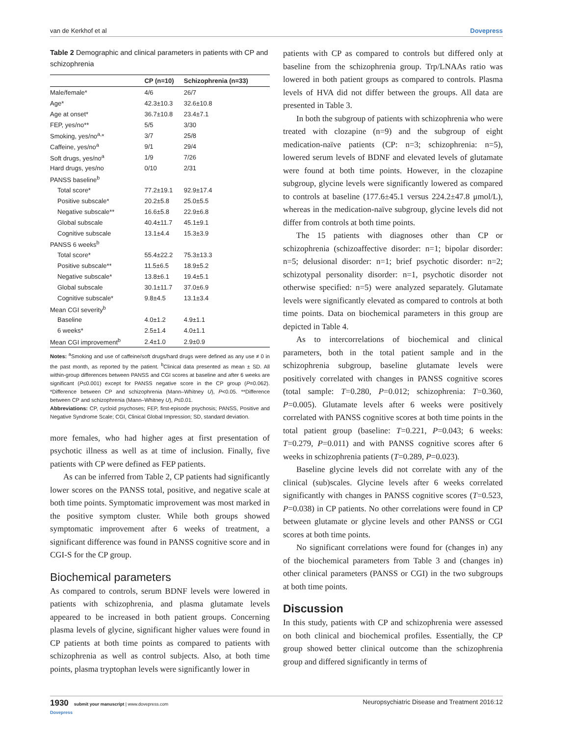van de Kerkhof et al Dovepress
Table 2 Demographic and clinical parameters in patients with CP and schizophrenia
| | CP (n=10) | Schizophrenia (n=33) |
| --- | --- | --- |
| Male/female* | 4/6 | 26/7 |
| Age* | 42.3±10.3 | 32.6±10.8 |
| Age at onset* | 36.7±10.8 | 23.4±7.1 |
| FEP, yes/no** | 5/5 | 3/30 |
| Smoking, yes/no<sup>a,</sup>* | 3/7 | 25/8 |
| Caffeine, yes/no<sup>a</sup> | 9/1 | 29/4 |
| Soft drugs, yes/no<sup>a</sup> | 1/9 | 7/26 |
| Hard drugs, yes/no | 0/10 | 2/31 |
| PANSS baseline<sup>b</sup> | | |
| Total score* | 77.2±19.1 | 92.9±17.4 |
| Positive subscale* | 20.2±5.8 | 25.0±5.5 |
| Negative subscale** | 16.6±5.8 | 22.9±6.8 |
| Global subscale | 40.4±11.7 | 45.1±9.1 |
| Cognitive subscale | 13.1±4.4 | 15.3±3.9 |
| PANSS 6 weeks<sup>b</sup> | | |
| Total score* | 55.4±22.2 | 75.3±13.3 |
| Positive subscale** | 11.5±6.5 | 18.9±5.2 |
| Negative subscale* | 13.8±6.1 | 19.4±5.1 |
| Global subscale | 30.1±11.7 | 37.0±6.9 |
| Cognitive subscale* | 9.8±4.5 | 13.1±3.4 |
| Mean CGI severity<sup>b</sup> | | |
| Baseline | 4.0±1.2 | 4.9±1.1 |
| 6 weeks* | 2.5±1.4 | 4.0±1.1 |
| Mean CGI improvement<sup>b</sup> | 2.4±1.0 | 2.9±0.9 |
Notes: <sup>a</sup>Smoking and use of caffeine/soft drugs/hard drugs were defined as any use ≠ 0 in the past month, as reported by the patient. <sup>b</sup>Clinical data presented as mean ± SD. All within-group differences between PANSS and CGI scores at baseline and after 6 weeks are significant (P≤0.001) except for PANSS negative score in the CP group (P=0.062). *Difference between CP and schizophrenia (Mann–Whitney U), P<0.05. **Difference between CP and schizophrenia (Mann–Whitney U), P≤0.01.
Abbreviations: CP, cycloid psychoses; FEP, first-episode psychosis; PANSS, Positive and Negative Syndrome Scale; CGI, Clinical Global Impression; SD, standard deviation.
more females, who had higher ages at first presentation of psychotic illness as well as at time of inclusion. Finally, five patients with CP were defined as FEP patients.
As can be inferred from Table 2, CP patients had significantly lower scores on the PANSS total, positive, and negative scale at both time points. Symptomatic improvement was most marked in the positive symptom cluster. While both groups showed symptomatic improvement after 6 weeks of treatment, a significant difference was found in PANSS cognitive score and in CGI-S for the CP group.
Biochemical parameters
As compared to controls, serum BDNF levels were lowered in patients with schizophrenia, and plasma glutamate levels appeared to be increased in both patient groups. Concerning plasma levels of glycine, significant higher values were found in CP patients at both time points as compared to patients with schizophrenia as well as control subjects. Also, at both time points, plasma tryptophan levels were significantly lower in
patients with CP as compared to controls but differed only at baseline from the schizophrenia group. Trp/LNAAs ratio was lowered in both patient groups as compared to controls. Plasma levels of HVA did not differ between the groups. All data are presented in Table 3.
In both the subgroup of patients with schizophrenia who were treated with clozapine (n=9) and the subgroup of eight medication-naïve patients (CP: n=3; schizophrenia: n=5), lowered serum levels of BDNF and elevated levels of glutamate were found at both time points. However, in the clozapine subgroup, glycine levels were significantly lowered as compared to controls at baseline (177.6±45.1 versus 224.2±47.8 μmol/L), whereas in the medication-naïve subgroup, glycine levels did not differ from controls at both time points.
The 15 patients with diagnoses other than CP or schizophrenia (schizoaffective disorder: n=1; bipolar disorder: n=5; delusional disorder: n=1; brief psychotic disorder: n=2; schizotypal personality disorder: n=1, psychotic disorder not otherwise specified: n=5) were analyzed separately. Glutamate levels were significantly elevated as compared to controls at both time points. Data on biochemical parameters in this group are depicted in Table 4.
As to intercorrelations of biochemical and clinical parameters, both in the total patient sample and in the schizophrenia subgroup, baseline glutamate levels were positively correlated with changes in PANSS cognitive scores (total sample: T=0.280, P=0.012; schizophrenia: T=0.360, P=0.005). Glutamate levels after 6 weeks were positively correlated with PANSS cognitive scores at both time points in the total patient group (baseline: T=0.221, P=0.043; 6 weeks: T=0.279, P=0.011) and with PANSS cognitive scores after 6 weeks in schizophrenia patients (T=0.289, P=0.023).
Baseline glycine levels did not correlate with any of the clinical (sub)scales. Glycine levels after 6 weeks correlated significantly with changes in PANSS cognitive scores (T=0.523, P=0.038) in CP patients. No other correlations were found in CP between glutamate or glycine levels and other PANSS or CGI scores at both time points.
No significant correlations were found for (changes in) any of the biochemical parameters from Table 3 and (changes in) other clinical parameters (PANSS or CGI) in the two subgroups at both time points.
Discussion
In this study, patients with CP and schizophrenia were assessed on both clinical and biochemical profiles. Essentially, the CP group showed better clinical outcome than the schizophrenia group and differed significantly in terms of
1930 submit your manuscript | www.dovepress.com
Dovepress Neuropsychiatric Disease and Treatment 2016:12